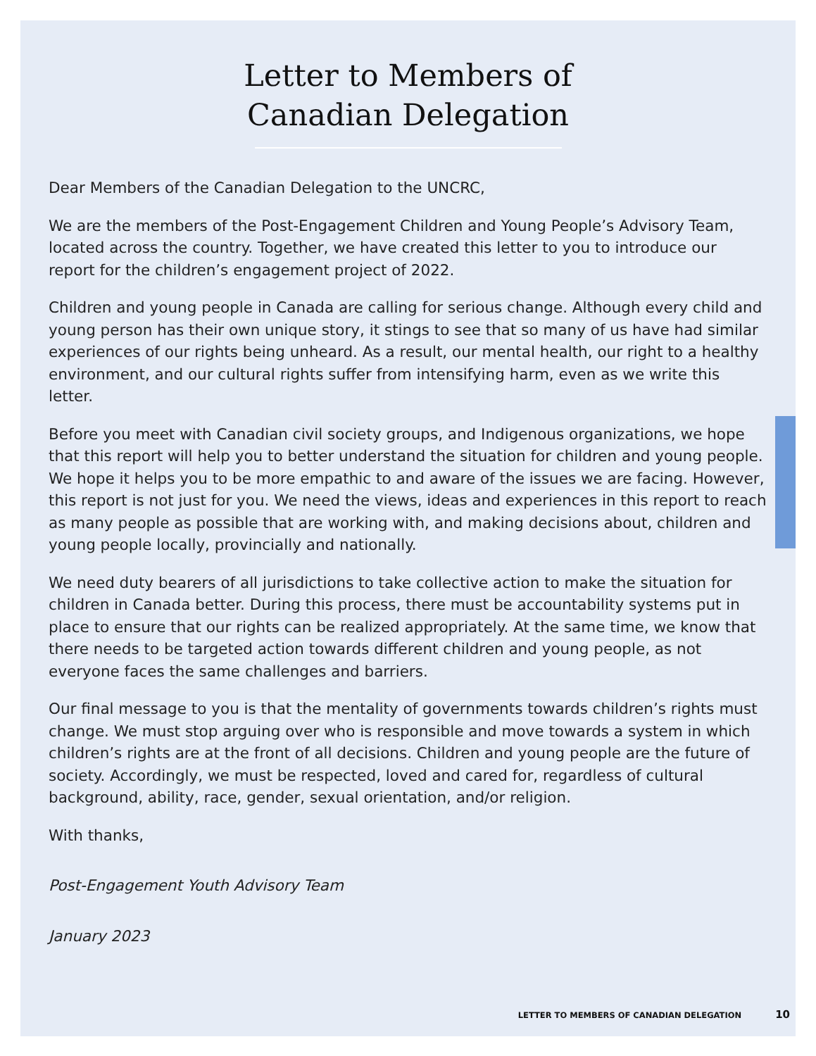Letter to Members of
Canadian Delegation
Dear Members of the Canadian Delegation to the UNCRC,
We are the members of the Post-Engagement Children and Young People’s Advisory Team, located across the country. Together, we have created this letter to you to introduce our report for the children’s engagement project of 2022.
Children and young people in Canada are calling for serious change. Although every child and young person has their own unique story, it stings to see that so many of us have had similar experiences of our rights being unheard. As a result, our mental health, our right to a healthy environment, and our cultural rights suffer from intensifying harm, even as we write this letter.
Before you meet with Canadian civil society groups, and Indigenous organizations, we hope that this report will help you to better understand the situation for children and young people. We hope it helps you to be more empathic to and aware of the issues we are facing. However, this report is not just for you. We need the views, ideas and experiences in this report to reach as many people as possible that are working with, and making decisions about, children and young people locally, provincially and nationally.
We need duty bearers of all jurisdictions to take collective action to make the situation for children in Canada better. During this process, there must be accountability systems put in place to ensure that our rights can be realized appropriately. At the same time, we know that there needs to be targeted action towards different children and young people, as not everyone faces the same challenges and barriers.
Our final message to you is that the mentality of governments towards children’s rights must change. We must stop arguing over who is responsible and move towards a system in which children’s rights are at the front of all decisions. Children and young people are the future of society. Accordingly, we must be respected, loved and cared for, regardless of cultural background, ability, race, gender, sexual orientation, and/or religion.
With thanks,
Post-Engagement Youth Advisory Team
January 2023
LETTER TO MEMBERS OF CANADIAN DELEGATION 10